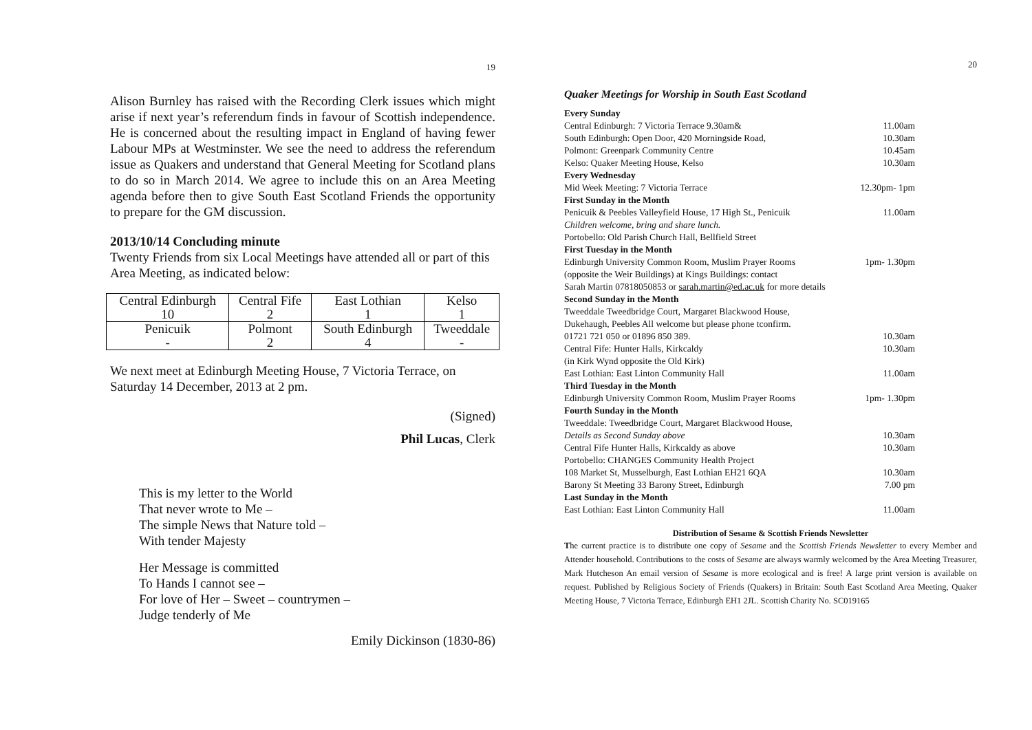19
Alison Burnley has raised with the Recording Clerk issues which might arise if next year’s referendum finds in favour of Scottish independence. He is concerned about the resulting impact in England of having fewer Labour MPs at Westminster. We see the need to address the referendum issue as Quakers and understand that General Meeting for Scotland plans to do so in March 2014. We agree to include this on an Area Meeting agenda before then to give South East Scotland Friends the opportunity to prepare for the GM discussion.
2013/10/14 Concluding minute
Twenty Friends from six Local Meetings have attended all or part of this Area Meeting, as indicated below:
| Central Edinburgh 10 | Central Fife 2 | East Lothian 1 | Kelso 1 |
| Penicuik - | Polmont 2 | South Edinburgh 4 | Tweeddale - |
We next meet at Edinburgh Meeting House, 7 Victoria Terrace, on Saturday 14 December, 2013 at 2 pm.
(Signed)
Phil Lucas, Clerk
This is my letter to the World
That never wrote to Me –
The simple News that Nature told –
With tender Majesty
Her Message is committed
To Hands I cannot see –
For love of Her – Sweet – countrymen –
Judge tenderly of Me
Emily Dickinson (1830-86)
20
Quaker Meetings for Worship in South East Scotland
| Every Sunday | |
| Central Edinburgh: 7 Victoria Terrace 9.30am& South Edinburgh: Open Door, 420 Morningside Road, Polmont: Greenpark Community Centre Kelso: Quaker Meeting House, Kelso | 11.00am 10.30am 10.45am 10.30am |
| Every Wednesday | |
| Mid Week Meeting: 7 Victoria Terrace | 12.30pm- 1pm |
| First Sunday in the Month | |
| Penicuik & Peebles Valleyfield House, 17 High St., Penicuik | 11.00am |
| Children welcome, bring and share lunch. | |
| Portobello: Old Parish Church Hall, Bellfield Street | |
| First Tuesday in the Month | |
| Edinburgh University Common Room, Muslim Prayer Rooms | 1pm- 1.30pm |
| (opposite the Weir Buildings) at Kings Buildings: contact Sarah Martin 07818050853 or sarah.martin@ed.ac.uk for more details | |
| Second Sunday in the Month | |
| Tweeddale Tweedbridge Court, Margaret Blackwood House, Dukehaugh, Peebles All welcome but please phone tconfirm. | |
| 01721 721 050 or 01896 850 389. | 10.30am |
| Central Fife: Hunter Halls, Kirkcaldy | 10.30am |
| (in Kirk Wynd opposite the Old Kirk) | |
| East Lothian: East Linton Community Hall | 11.00am |
| Third Tuesday in the Month | |
| Edinburgh University Common Room, Muslim Prayer Rooms | 1pm- 1.30pm |
| Fourth Sunday in the Month | |
| Tweeddale: Tweedbridge Court, Margaret Blackwood House, | |
| Details as Second Sunday above | 10.30am |
| Central Fife Hunter Halls, Kirkcaldy as above | 10.30am |
| Portobello: CHANGES Community Health Project | |
| 108 Market St, Musselburgh, East Lothian EH21 6QA | 10.30am |
| Barony St Meeting 33 Barony Street, Edinburgh | 7.00 pm |
| Last Sunday in the Month | |
| East Lothian: East Linton Community Hall | 11.00am |
Distribution of Sesame & Scottish Friends Newsletter
The current practice is to distribute one copy of Sesame and the Scottish Friends Newsletter to every Member and Attender household. Contributions to the costs of Sesame are always warmly welcomed by the Area Meeting Treasurer, Mark Hutcheson An email version of Sesame is more ecological and is free! A large print version is available on request. Published by Religious Society of Friends (Quakers) in Britain: South East Scotland Area Meeting, Quaker Meeting House, 7 Victoria Terrace, Edinburgh EH1 2JL. Scottish Charity No. SC019165